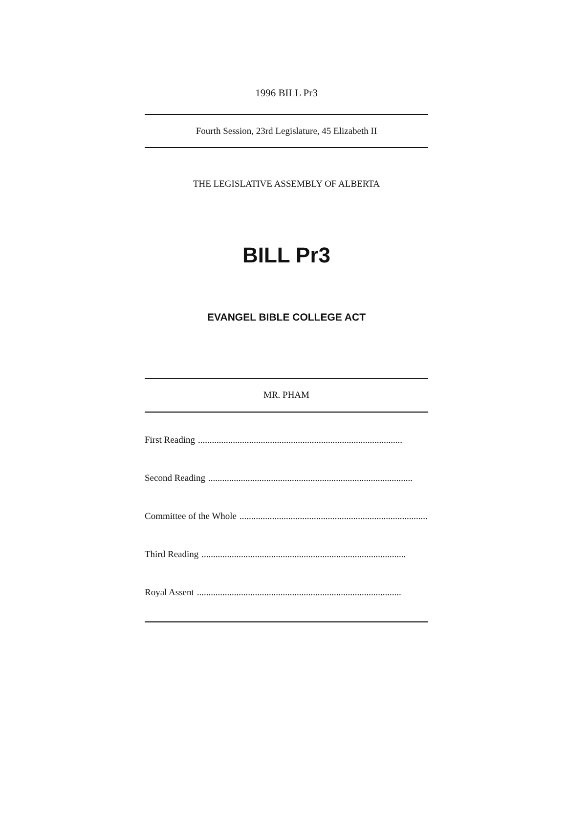1996 BILL Pr3
Fourth Session, 23rd Legislature, 45 Elizabeth II
THE LEGISLATIVE ASSEMBLY OF ALBERTA
BILL Pr3
EVANGEL BIBLE COLLEGE ACT
MR. PHAM
First Reading ........................................................................................
Second Reading ........................................................................................
Committee of the Whole ........................................................................................
Third Reading ........................................................................................
Royal Assent ........................................................................................